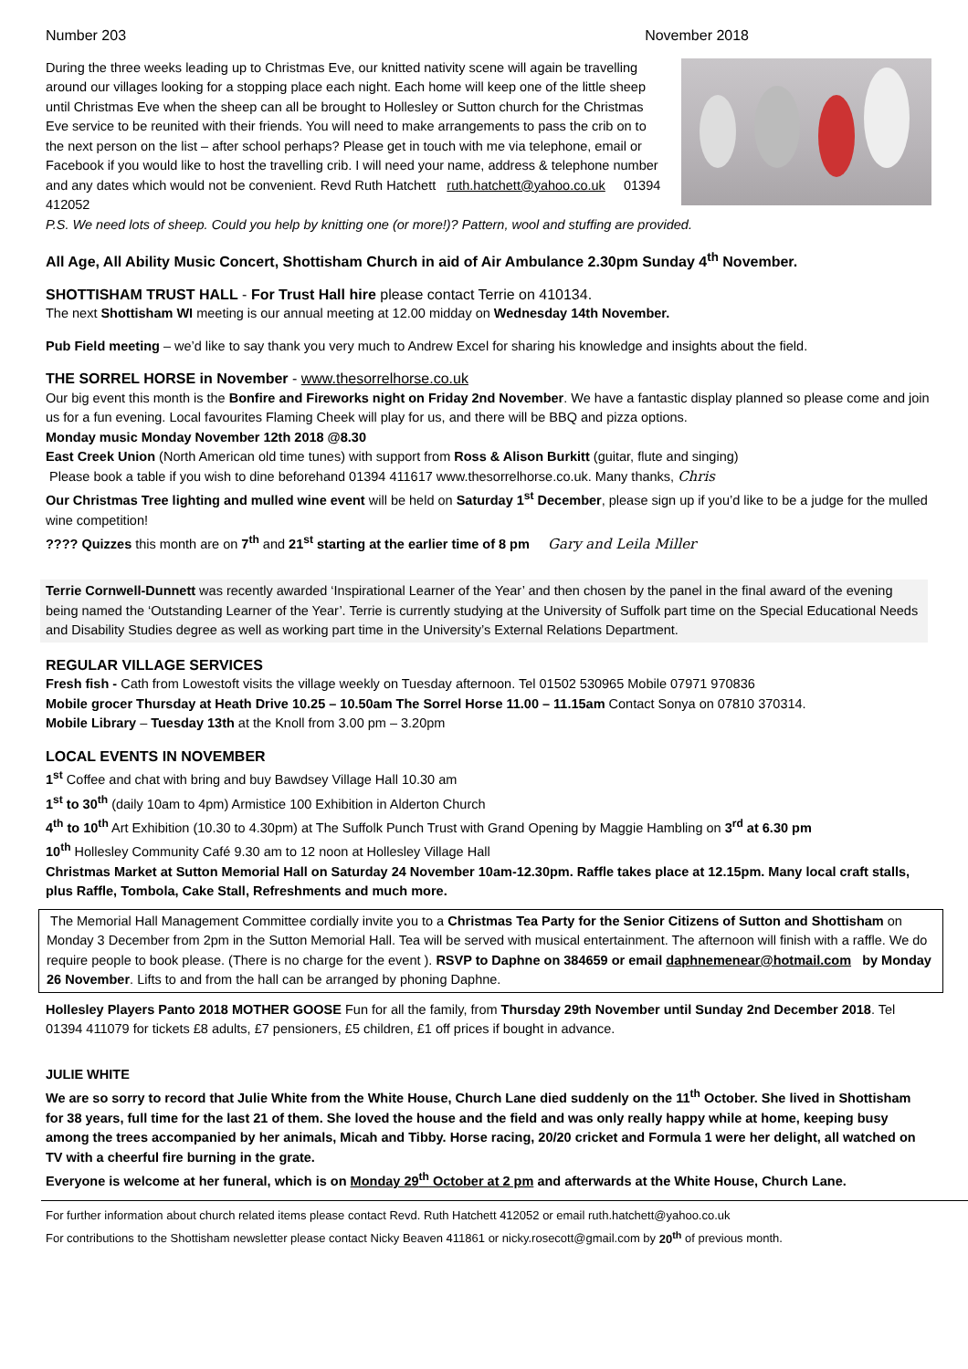Number 203 November 2018
During the three weeks leading up to Christmas Eve, our knitted nativity scene will again be travelling around our villages looking for a stopping place each night. Each home will keep one of the little sheep until Christmas Eve when the sheep can all be brought to Hollesley or Sutton church for the Christmas Eve service to be reunited with their friends. You will need to make arrangements to pass the crib on to the next person on the list – after school perhaps? Please get in touch with me via telephone, email or Facebook if you would like to host the travelling crib. I will need your name, address & telephone number and any dates which would not be convenient. Revd Ruth Hatchett ruth.hatchett@yahoo.co.uk 01394 412052
P.S. We need lots of sheep. Could you help by knitting one (or more!)? Pattern, wool and stuffing are provided.
All Age, All Ability Music Concert, Shottisham Church in aid of Air Ambulance 2.30pm Sunday 4<sup>th</sup> November.
SHOTTISHAM TRUST HALL - For Trust Hall hire please contact Terrie on 410134.
The next Shottisham WI meeting is our annual meeting at 12.00 midday on Wednesday 14th November.
Pub Field meeting – we’d like to say thank you very much to Andrew Excel for sharing his knowledge and insights about the field.
THE SORREL HORSE in November - www.thesorrelhorse.co.uk
Our big event this month is the Bonfire and Fireworks night on Friday 2nd November. We have a fantastic display planned so please come and join us for a fun evening. Local favourites Flaming Cheek will play for us, and there will be BBQ and pizza options.
Monday music Monday November 12th 2018 @8.30
East Creek Union (North American old time tunes) with support from Ross & Alison Burkitt (guitar, flute and singing)
Please book a table if you wish to dine beforehand 01394 411617 www.thesorrelhorse.co.uk. Many thanks, Chris
Our Christmas Tree lighting and mulled wine event will be held on Saturday 1<sup>st</sup> December, please sign up if you’d like to be a judge for the mulled wine competition!
???? Quizzes this month are on 7<sup>th</sup> and 21<sup>st</sup> starting at the earlier time of 8 pm Gary and Leila Miller
Terrie Cornwell-Dunnett was recently awarded ‘Inspirational Learner of the Year’ and then chosen by the panel in the final award of the evening being named the ‘Outstanding Learner of the Year’. Terrie is currently studying at the University of Suffolk part time on the Special Educational Needs and Disability Studies degree as well as working part time in the University’s External Relations Department.
REGULAR VILLAGE SERVICES
Fresh fish - Cath from Lowestoft visits the village weekly on Tuesday afternoon. Tel 01502 530965 Mobile 07971 970836
Mobile grocer Thursday at Heath Drive 10.25 – 10.50am The Sorrel Horse 11.00 – 11.15am Contact Sonya on 07810 370314.
Mobile Library – Tuesday 13th at the Knoll from 3.00 pm – 3.20pm
LOCAL EVENTS IN NOVEMBER
1<sup>st</sup> Coffee and chat with bring and buy Bawdsey Village Hall 10.30 am
1<sup>st</sup> to 30<sup>th</sup> (daily 10am to 4pm) Armistice 100 Exhibition in Alderton Church
4<sup>th</sup> to 10<sup>th</sup> Art Exhibition (10.30 to 4.30pm) at The Suffolk Punch Trust with Grand Opening by Maggie Hambling on 3<sup>rd</sup> at 6.30 pm
10<sup>th</sup> Hollesley Community Café 9.30 am to 12 noon at Hollesley Village Hall
Christmas Market at Sutton Memorial Hall on Saturday 24 November 10am-12.30pm. Raffle takes place at 12.15pm. Many local craft stalls, plus Raffle, Tombola, Cake Stall, Refreshments and much more.
The Memorial Hall Management Committee cordially invite you to a Christmas Tea Party for the Senior Citizens of Sutton and Shottisham on Monday 3 December from 2pm in the Sutton Memorial Hall. Tea will be served with musical entertainment. The afternoon will finish with a raffle. We do require people to book please. (There is no charge for the event ). RSVP to Daphne on 384659 or email daphnemenear@hotmail.com by Monday 26 November. Lifts to and from the hall can be arranged by phoning Daphne.
Hollesley Players Panto 2018 MOTHER GOOSE Fun for all the family, from Thursday 29th November until Sunday 2nd December 2018. Tel 01394 411079 for tickets £8 adults, £7 pensioners, £5 children, £1 off prices if bought in advance.
JULIE WHITE
We are so sorry to record that Julie White from the White House, Church Lane died suddenly on the 11<sup>th</sup> October. She lived in Shottisham for 38 years, full time for the last 21 of them. She loved the house and the field and was only really happy while at home, keeping busy among the trees accompanied by her animals, Micah and Tibby. Horse racing, 20/20 cricket and Formula 1 were her delight, all watched on TV with a cheerful fire burning in the grate.
Everyone is welcome at her funeral, which is on Monday 29<sup>th</sup> October at 2 pm and afterwards at the White House, Church Lane.
For further information about church related items please contact Revd. Ruth Hatchett 412052 or email ruth.hatchett@yahoo.co.uk
For contributions to the Shottisham newsletter please contact Nicky Beaven 411861 or nicky.rosecott@gmail.com by 20<sup>th</sup> of previous month.